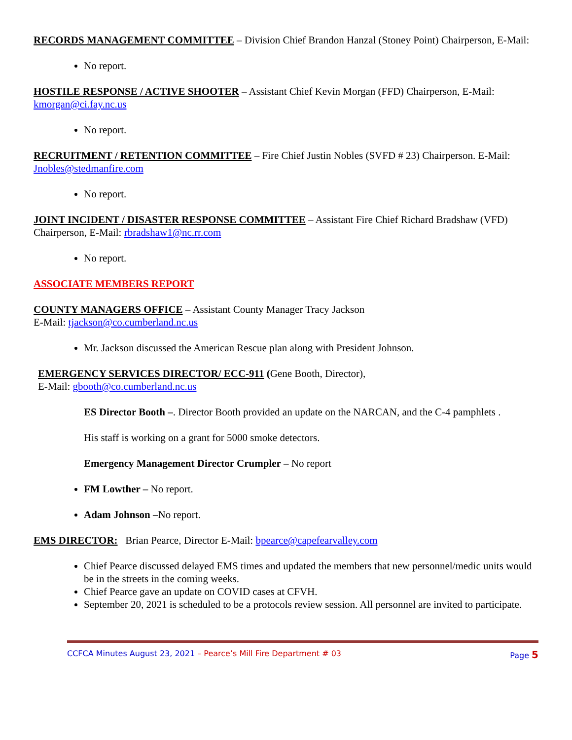RECORDS MANAGEMENT COMMITTEE – Division Chief Brandon Hanzal (Stoney Point) Chairperson, E-Mail:
No report.
HOSTILE RESPONSE / ACTIVE SHOOTER – Assistant Chief Kevin Morgan (FFD) Chairperson, E-Mail: kmorgan@ci.fay.nc.us
No report.
RECRUITMENT / RETENTION COMMITTEE – Fire Chief Justin Nobles (SVFD # 23) Chairperson. E-Mail: Jnobles@stedmanfire.com
No report.
JOINT INCIDENT / DISASTER RESPONSE COMMITTEE – Assistant Fire Chief Richard Bradshaw (VFD) Chairperson, E-Mail: rbradshaw1@nc.rr.com
No report.
ASSOCIATE MEMBERS REPORT
COUNTY MANAGERS OFFICE – Assistant County Manager Tracy Jackson
E-Mail: tjackson@co.cumberland.nc.us
Mr. Jackson discussed the American Rescue plan along with President Johnson.
EMERGENCY SERVICES DIRECTOR/ ECC-911 (Gene Booth, Director),
E-Mail: gbooth@co.cumberland.nc.us
ES Director Booth –. Director Booth provided an update on the NARCAN, and the C-4 pamphlets .
His staff is working on a grant for 5000 smoke detectors.
Emergency Management Director Crumpler – No report
FM Lowther – No report.
Adam Johnson –No report.
EMS DIRECTOR: Brian Pearce, Director E-Mail: bpearce@capefearvalley.com
Chief Pearce discussed delayed EMS times and updated the members that new personnel/medic units would be in the streets in the coming weeks.
Chief Pearce gave an update on COVID cases at CFVH.
September 20, 2021 is scheduled to be a protocols review session. All personnel are invited to participate.
CCFCA Minutes August 23, 2021 – Pearce’s Mill Fire Department # 03 Page 5